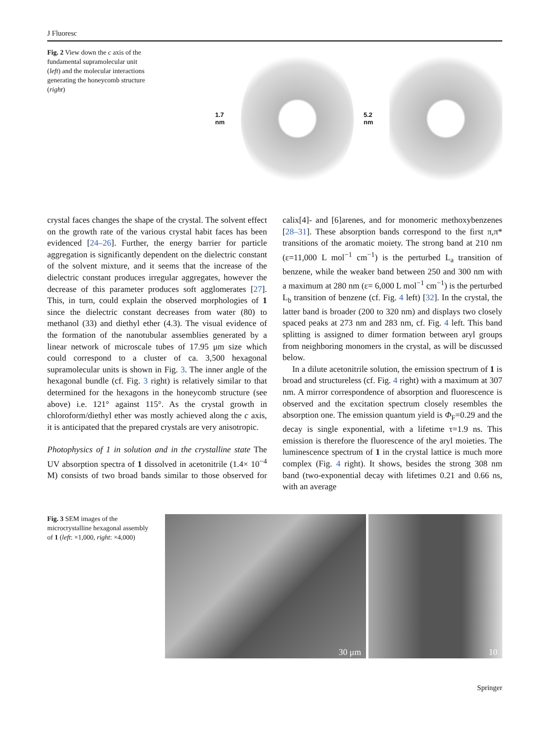J Fluoresc
Fig. 2 View down the c axis of the fundamental supramolecular unit (left) and the molecular interactions generating the honeycomb structure (right)
1.7 nm 5.2 nm
crystal faces changes the shape of the crystal. The solvent effect on the growth rate of the various crystal habit faces has been evidenced [24–26]. Further, the energy barrier for particle aggregation is significantly dependent on the dielectric constant of the solvent mixture, and it seems that the increase of the dielectric constant produces irregular aggregates, however the decrease of this parameter produces soft agglomerates [27]. This, in turn, could explain the observed morphologies of 1 since the dielectric constant decreases from water (80) to methanol (33) and diethyl ether (4.3). The visual evidence of the formation of the nanotubular assemblies generated by a linear network of microscale tubes of 17.95 μm size which could correspond to a cluster of ca. 3,500 hexagonal supramolecular units is shown in Fig. 3. The inner angle of the hexagonal bundle (cf. Fig. 3 right) is relatively similar to that determined for the hexagons in the honeycomb structure (see above) i.e. 121° against 115°. As the crystal growth in chloroform/diethyl ether was mostly achieved along the c axis, it is anticipated that the prepared crystals are very anisotropic.
Photophysics of 1 in solution and in the crystalline state The UV absorption spectra of 1 dissolved in acetonitrile (1.4× 10<sup>−4</sup> M) consists of two broad bands similar to those observed for calix[4]- and [6]arenes, and for monomeric methoxybenzenes [28–31]. These absorption bands correspond to the first π,π* transitions of the aromatic moiety. The strong band at 210 nm (ε=11,000 L mol<sup>−1</sup> cm<sup>−1</sup>) is the perturbed L<sub>a</sub> transition of benzene, while the weaker band between 250 and 300 nm with a maximum at 280 nm (ε= 6,000 L mol<sup>−1</sup> cm<sup>−1</sup>) is the perturbed L<sub>b</sub> transition of benzene (cf. Fig. 4 left) [32]. In the crystal, the latter band is broader (200 to 320 nm) and displays two closely spaced peaks at 273 nm and 283 nm, cf. Fig. 4 left. This band splitting is assigned to dimer formation between aryl groups from neighboring monomers in the crystal, as will be discussed below.
In a dilute acetonitrile solution, the emission spectrum of 1 is broad and structureless (cf. Fig. 4 right) with a maximum at 307 nm. A mirror correspondence of absorption and fluorescence is observed and the excitation spectrum closely resembles the absorption one. The emission quantum yield is Φ<sub>F</sub>=0.29 and the decay is single exponential, with a lifetime τ=1.9 ns. This emission is therefore the fluorescence of the aryl moieties. The luminescence spectrum of 1 in the crystal lattice is much more complex (Fig. 4 right). It shows, besides the strong 308 nm band (two-exponential decay with lifetimes 0.21 and 0.66 ns, with an average
Fig. 3 SEM images of the microcrystalline hexagonal assembly of 1 (left: ×1,000, right: ×4,000)
30 μm
10
Springer